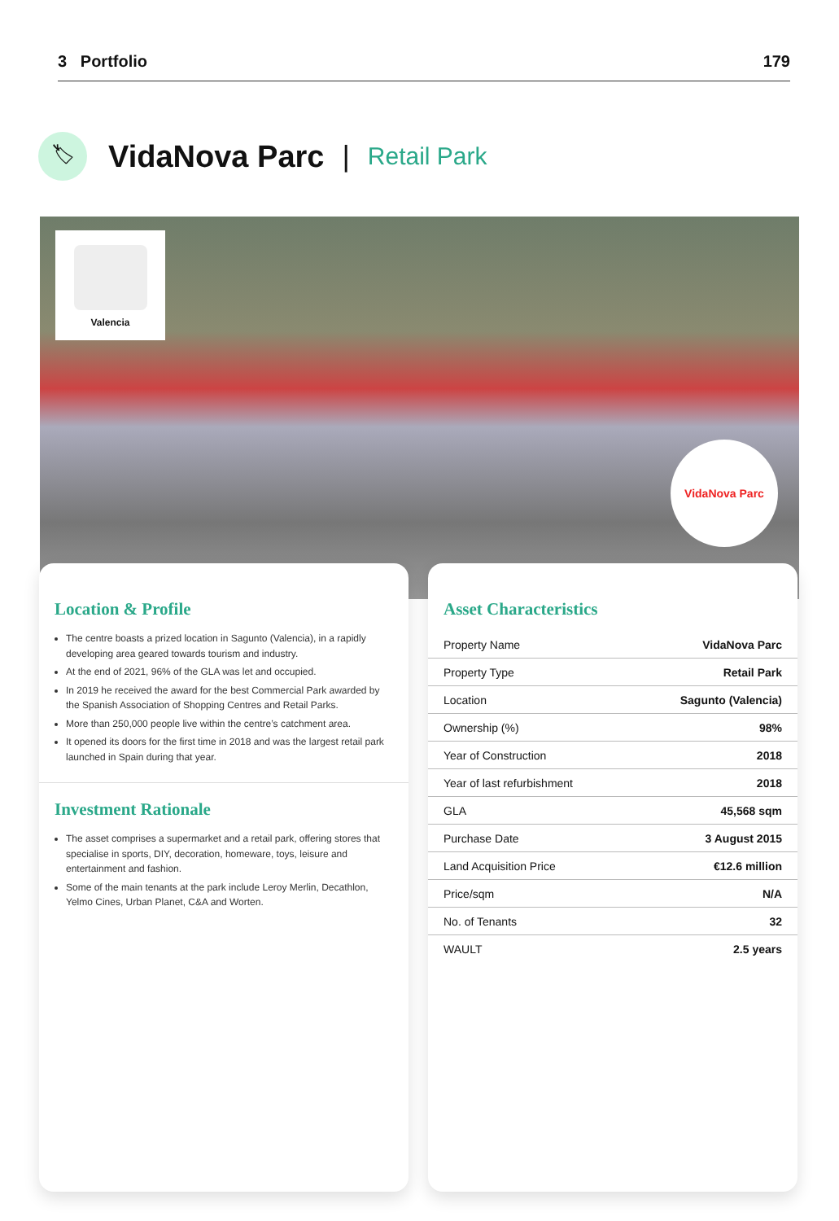3 Portfolio 179
🏷
VidaNova Parc | Retail Park
Valencia
VidaNova Parc
Location & Profile
The centre boasts a prized location in Sagunto (Valencia), in a rapidly developing area geared towards tourism and industry.
At the end of 2021, 96% of the GLA was let and occupied.
In 2019 he received the award for the best Commercial Park awarded by the Spanish Association of Shopping Centres and Retail Parks.
More than 250,000 people live within the centre’s catchment area.
It opened its doors for the first time in 2018 and was the largest retail park launched in Spain during that year.
Investment Rationale
The asset comprises a supermarket and a retail park, offering stores that specialise in sports, DIY, decoration, homeware, toys, leisure and entertainment and fashion.
Some of the main tenants at the park include Leroy Merlin, Decathlon, Yelmo Cines, Urban Planet, C&A and Worten.
Asset Characteristics
| Property Name | VidaNova Parc |
| Property Type | Retail Park |
| Location | Sagunto (Valencia) |
| Ownership (%) | 98% |
| Year of Construction | 2018 |
| Year of last refurbishment | 2018 |
| GLA | 45,568 sqm |
| Purchase Date | 3 August 2015 |
| Land Acquisition Price | €12.6 million |
| Price/sqm | N/A |
| No. of Tenants | 32 |
| WAULT | 2.5 years |